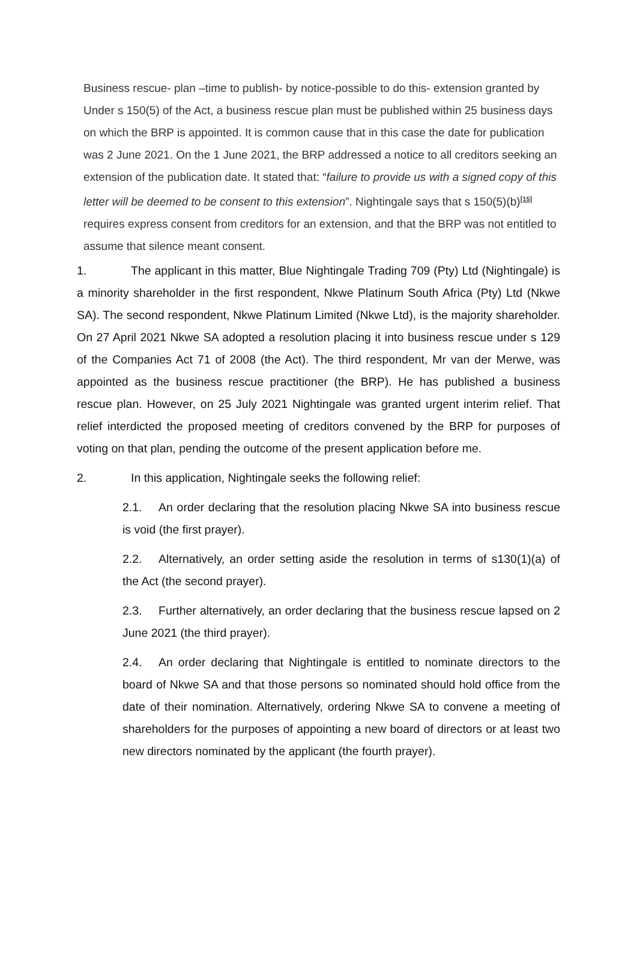Business rescue- plan –time to publish- by notice-possible to do this- extension granted by Under s 150(5) of the Act, a business rescue plan must be published within 25 business days on which the BRP is appointed. It is common cause that in this case the date for publication was 2 June 2021. On the 1 June 2021, the BRP addressed a notice to all creditors seeking an extension of the publication date. It stated that: “failure to provide us with a signed copy of this letter will be deemed to be consent to this extension”. Nightingale says that s 150(5)(b)<sup>[15]</sup> requires express consent from creditors for an extension, and that the BRP was not entitled to assume that silence meant consent.
1. The applicant in this matter, Blue Nightingale Trading 709 (Pty) Ltd (Nightingale) is a minority shareholder in the first respondent, Nkwe Platinum South Africa (Pty) Ltd (Nkwe SA). The second respondent, Nkwe Platinum Limited (Nkwe Ltd), is the majority shareholder. On 27 April 2021 Nkwe SA adopted a resolution placing it into business rescue under s 129 of the Companies Act 71 of 2008 (the Act). The third respondent, Mr van der Merwe, was appointed as the business rescue practitioner (the BRP). He has published a business rescue plan. However, on 25 July 2021 Nightingale was granted urgent interim relief. That relief interdicted the proposed meeting of creditors convened by the BRP for purposes of voting on that plan, pending the outcome of the present application before me.
2. In this application, Nightingale seeks the following relief:
2.1. An order declaring that the resolution placing Nkwe SA into business rescue is void (the first prayer).
2.2. Alternatively, an order setting aside the resolution in terms of s130(1)(a) of the Act (the second prayer).
2.3. Further alternatively, an order declaring that the business rescue lapsed on 2 June 2021 (the third prayer).
2.4. An order declaring that Nightingale is entitled to nominate directors to the board of Nkwe SA and that those persons so nominated should hold office from the date of their nomination. Alternatively, ordering Nkwe SA to convene a meeting of shareholders for the purposes of appointing a new board of directors or at least two new directors nominated by the applicant (the fourth prayer).